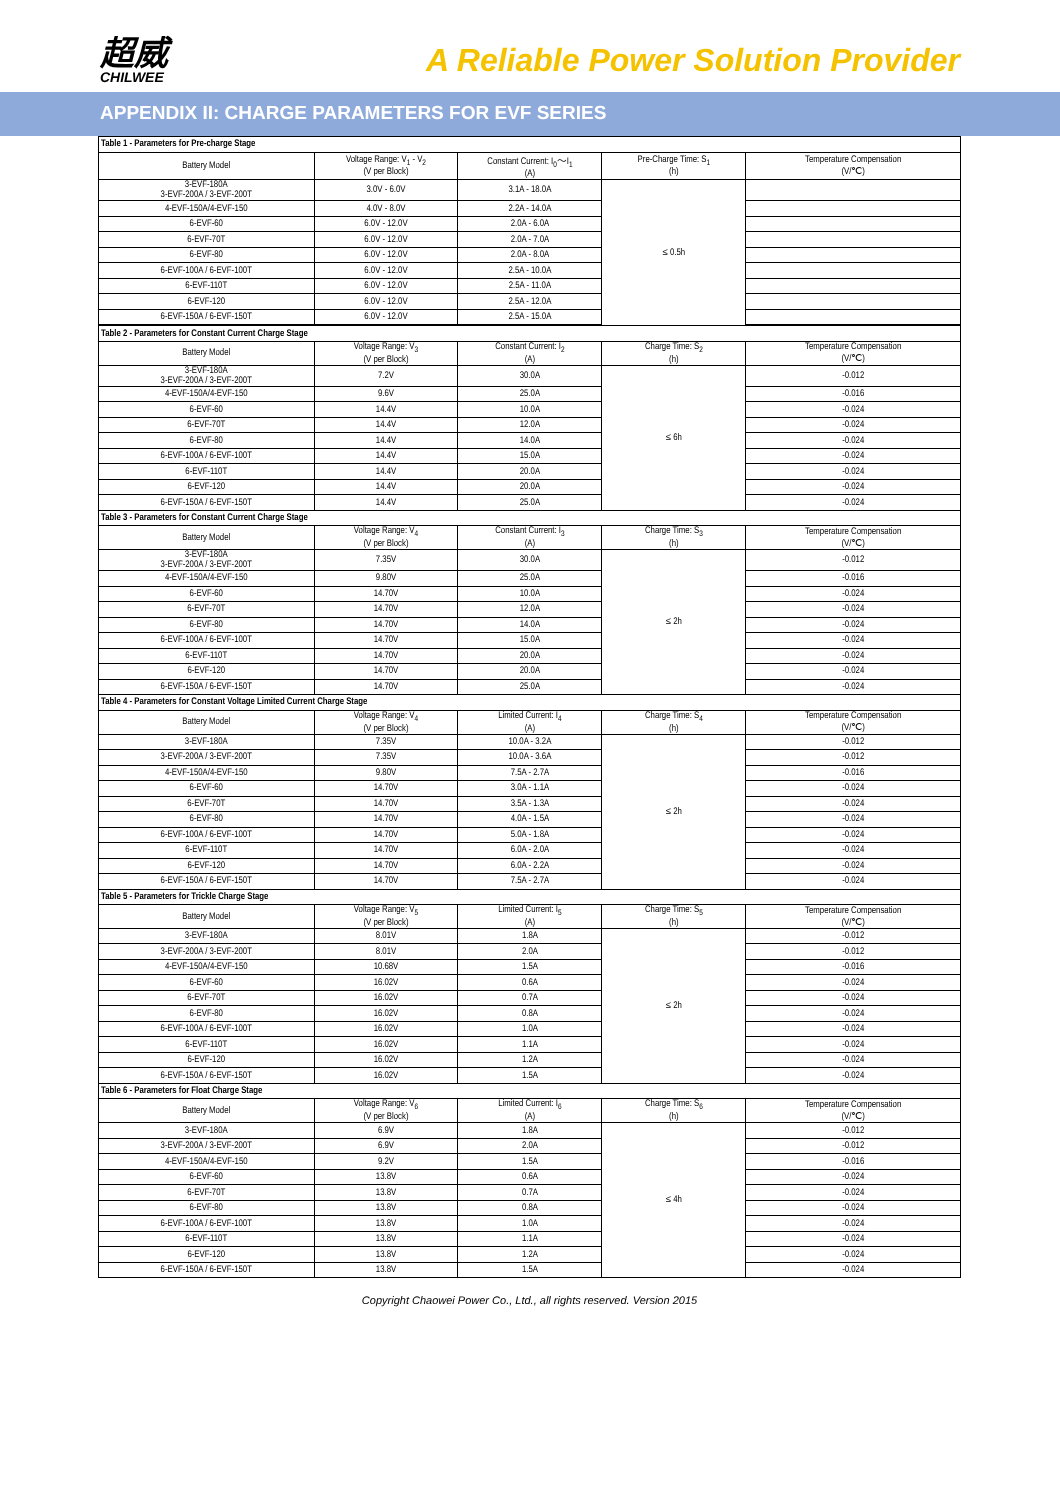超威
CHILWEE
A Reliable Power Solution Provider
APPENDIX II: CHARGE PARAMETERS FOR EVF SERIES
| Table 1 - Parameters for Pre-charge Stage | | | | |
| Battery Model | Voltage Range: V<sub>1</sub> - V<sub>2</sub> (V per Block) | Constant Current: I<sub>0</sub>～I<sub>1</sub> (A) | Pre-Charge Time: S<sub>1</sub> (h) | Temperature Compensation (V/℃) |
| 3-EVF-180A 3-EVF-200A / 3-EVF-200T | 3.0V - 6.0V | 3.1A - 18.0A | ≤ 0.5h | |
| 4-EVF-150A/4-EVF-150 | 4.0V - 8.0V | 2.2A - 14.0A | | |
| 6-EVF-60 | 6.0V - 12.0V | 2.0A - 6.0A | | |
| 6-EVF-70T | 6.0V - 12.0V | 2.0A - 7.0A | | |
| 6-EVF-80 | 6.0V - 12.0V | 2.0A - 8.0A | | |
| 6-EVF-100A / 6-EVF-100T | 6.0V - 12.0V | 2.5A - 10.0A | | |
| 6-EVF-110T | 6.0V - 12.0V | 2.5A - 11.0A | | |
| 6-EVF-120 | 6.0V - 12.0V | 2.5A - 12.0A | | |
| 6-EVF-150A / 6-EVF-150T | 6.0V - 12.0V | 2.5A - 15.0A | | |
| Table 2 - Parameters for Constant Current Charge Stage | | | | |
| Battery Model | Voltage Range: V<sub>3</sub> (V per Block) | Constant Current: I<sub>2</sub> (A) | Charge Time: S<sub>2</sub> (h) | Temperature Compensation (V/℃) |
| 3-EVF-180A 3-EVF-200A / 3-EVF-200T | 7.2V | 30.0A | ≤ 6h | -0.012 |
| 4-EVF-150A/4-EVF-150 | 9.6V | 25.0A | | -0.016 |
| 6-EVF-60 | 14.4V | 10.0A | | -0.024 |
| 6-EVF-70T | 14.4V | 12.0A | | -0.024 |
| 6-EVF-80 | 14.4V | 14.0A | | -0.024 |
| 6-EVF-100A / 6-EVF-100T | 14.4V | 15.0A | | -0.024 |
| 6-EVF-110T | 14.4V | 20.0A | | -0.024 |
| 6-EVF-120 | 14.4V | 20.0A | | -0.024 |
| 6-EVF-150A / 6-EVF-150T | 14.4V | 25.0A | | -0.024 |
| Table 3 - Parameters for Constant Current Charge Stage | | | | |
| Battery Model | Voltage Range: V<sub>4</sub> (V per Block) | Constant Current: I<sub>3</sub> (A) | Charge Time: S<sub>3</sub> (h) | Temperature Compensation (V/℃) |
| 3-EVF-180A 3-EVF-200A / 3-EVF-200T | 7.35V | 30.0A | ≤ 2h | -0.012 |
| 4-EVF-150A/4-EVF-150 | 9.80V | 25.0A | | -0.016 |
| 6-EVF-60 | 14.70V | 10.0A | | -0.024 |
| 6-EVF-70T | 14.70V | 12.0A | | -0.024 |
| 6-EVF-80 | 14.70V | 14.0A | | -0.024 |
| 6-EVF-100A / 6-EVF-100T | 14.70V | 15.0A | | -0.024 |
| 6-EVF-110T | 14.70V | 20.0A | | -0.024 |
| 6-EVF-120 | 14.70V | 20.0A | | -0.024 |
| 6-EVF-150A / 6-EVF-150T | 14.70V | 25.0A | | -0.024 |
| Table 4 - Parameters for Constant Voltage Limited Current Charge Stage | | | | |
| Battery Model | Voltage Range: V<sub>4</sub> (V per Block) | Limited Current: I<sub>4</sub> (A) | Charge Time: S<sub>4</sub> (h) | Temperature Compensation (V/℃) |
| 3-EVF-180A | 7.35V | 10.0A - 3.2A | ≤ 2h | -0.012 |
| 3-EVF-200A / 3-EVF-200T | 7.35V | 10.0A - 3.6A | | -0.012 |
| 4-EVF-150A/4-EVF-150 | 9.80V | 7.5A - 2.7A | | -0.016 |
| 6-EVF-60 | 14.70V | 3.0A - 1.1A | | -0.024 |
| 6-EVF-70T | 14.70V | 3.5A - 1.3A | | -0.024 |
| 6-EVF-80 | 14.70V | 4.0A - 1.5A | | -0.024 |
| 6-EVF-100A / 6-EVF-100T | 14.70V | 5.0A - 1.8A | | -0.024 |
| 6-EVF-110T | 14.70V | 6.0A - 2.0A | | -0.024 |
| 6-EVF-120 | 14.70V | 6.0A - 2.2A | | -0.024 |
| 6-EVF-150A / 6-EVF-150T | 14.70V | 7.5A - 2.7A | | -0.024 |
| Table 5 - Parameters for Trickle Charge Stage | | | | |
| Battery Model | Voltage Range: V<sub>5</sub> (V per Block) | Limited Current: I<sub>5</sub> (A) | Charge Time: S<sub>5</sub> (h) | Temperature Compensation (V/℃) |
| 3-EVF-180A | 8.01V | 1.8A | ≤ 2h | -0.012 |
| 3-EVF-200A / 3-EVF-200T | 8.01V | 2.0A | | -0.012 |
| 4-EVF-150A/4-EVF-150 | 10.68V | 1.5A | | -0.016 |
| 6-EVF-60 | 16.02V | 0.6A | | -0.024 |
| 6-EVF-70T | 16.02V | 0.7A | | -0.024 |
| 6-EVF-80 | 16.02V | 0.8A | | -0.024 |
| 6-EVF-100A / 6-EVF-100T | 16.02V | 1.0A | | -0.024 |
| 6-EVF-110T | 16.02V | 1.1A | | -0.024 |
| 6-EVF-120 | 16.02V | 1.2A | | -0.024 |
| 6-EVF-150A / 6-EVF-150T | 16.02V | 1.5A | | -0.024 |
| Table 6 - Parameters for Float Charge Stage | | | | |
| Battery Model | Voltage Range: V<sub>6</sub> (V per Block) | Limited Current: I<sub>6</sub> (A) | Charge Time: S<sub>6</sub> (h) | Temperature Compensation (V/℃) |
| 3-EVF-180A | 6.9V | 1.8A | ≤ 4h | -0.012 |
| 3-EVF-200A / 3-EVF-200T | 6.9V | 2.0A | | -0.012 |
| 4-EVF-150A/4-EVF-150 | 9.2V | 1.5A | | -0.016 |
| 6-EVF-60 | 13.8V | 0.6A | | -0.024 |
| 6-EVF-70T | 13.8V | 0.7A | | -0.024 |
| 6-EVF-80 | 13.8V | 0.8A | | -0.024 |
| 6-EVF-100A / 6-EVF-100T | 13.8V | 1.0A | | -0.024 |
| 6-EVF-110T | 13.8V | 1.1A | | -0.024 |
| 6-EVF-120 | 13.8V | 1.2A | | -0.024 |
| 6-EVF-150A / 6-EVF-150T | 13.8V | 1.5A | | -0.024 |
Copyright Chaowei Power Co., Ltd., all rights reserved. Version 2015